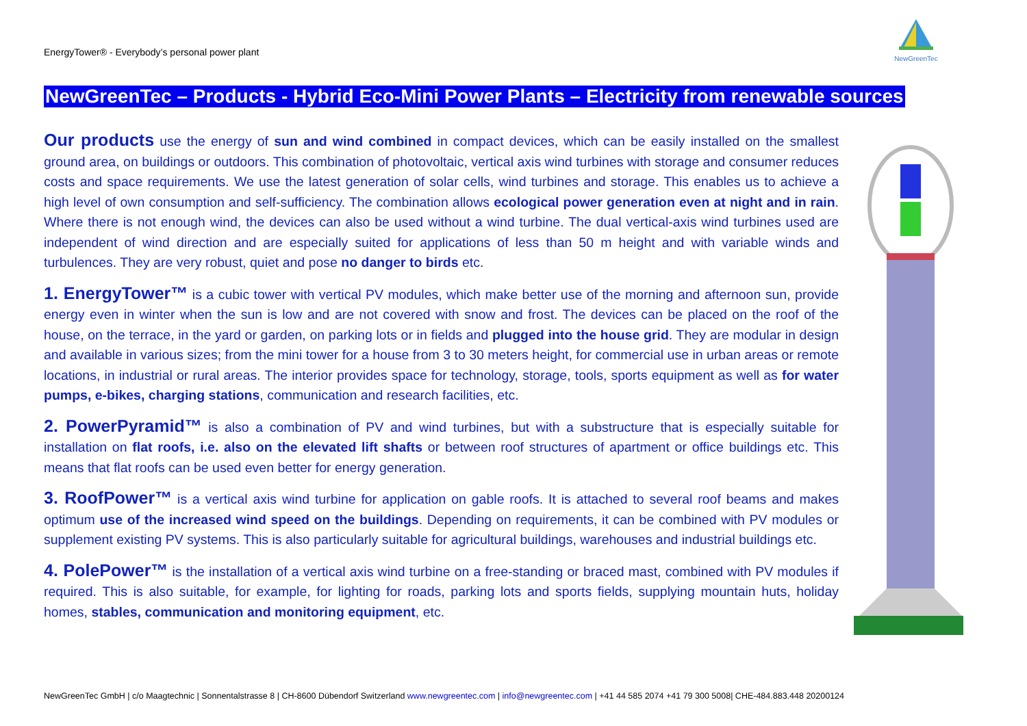EnergyTower® - Everybody’s personal power plant
NewGreenTec
NewGreenTec – Products - Hybrid Eco-Mini Power Plants – Electricity from renewable sources
Our products use the energy of sun and wind combined in compact devices, which can be easily installed on the smallest ground area, on buildings or outdoors. This combination of photovoltaic, vertical axis wind turbines with storage and consumer reduces costs and space requirements. We use the latest generation of solar cells, wind turbines and storage. This enables us to achieve a high level of own consumption and self-sufficiency. The combination allows ecological power generation even at night and in rain. Where there is not enough wind, the devices can also be used without a wind turbine. The dual vertical-axis wind turbines used are independent of wind direction and are especially suited for applications of less than 50 m height and with variable winds and turbulences. They are very robust, quiet and pose no danger to birds etc.
1. EnergyTower™ is a cubic tower with vertical PV modules, which make better use of the morning and afternoon sun, provide energy even in winter when the sun is low and are not covered with snow and frost. The devices can be placed on the roof of the house, on the terrace, in the yard or garden, on parking lots or in fields and plugged into the house grid. They are modular in design and available in various sizes; from the mini tower for a house from 3 to 30 meters height, for commercial use in urban areas or remote locations, in industrial or rural areas. The interior provides space for technology, storage, tools, sports equipment as well as for water pumps, e-bikes, charging stations, communication and research facilities, etc.
2. PowerPyramid™ is also a combination of PV and wind turbines, but with a substructure that is especially suitable for installation on flat roofs, i.e. also on the elevated lift shafts or between roof structures of apartment or office buildings etc. This means that flat roofs can be used even better for energy generation.
3. RoofPower™ is a vertical axis wind turbine for application on gable roofs. It is attached to several roof beams and makes optimum use of the increased wind speed on the buildings. Depending on requirements, it can be combined with PV modules or supplement existing PV systems. This is also particularly suitable for agricultural buildings, warehouses and industrial buildings etc.
4. PolePower™ is the installation of a vertical axis wind turbine on a free-standing or braced mast, combined with PV modules if required. This is also suitable, for example, for lighting for roads, parking lots and sports fields, supplying mountain huts, holiday homes, stables, communication and monitoring equipment, etc.
NewGreenTec GmbH | c/o Maagtechnic | Sonnentalstrasse 8 | CH-8600 Dübendorf Switzerland www.newgreentec.com | info@newgreentec.com | +41 44 585 2074 +41 79 300 5008| CHE-484.883.448 20200124